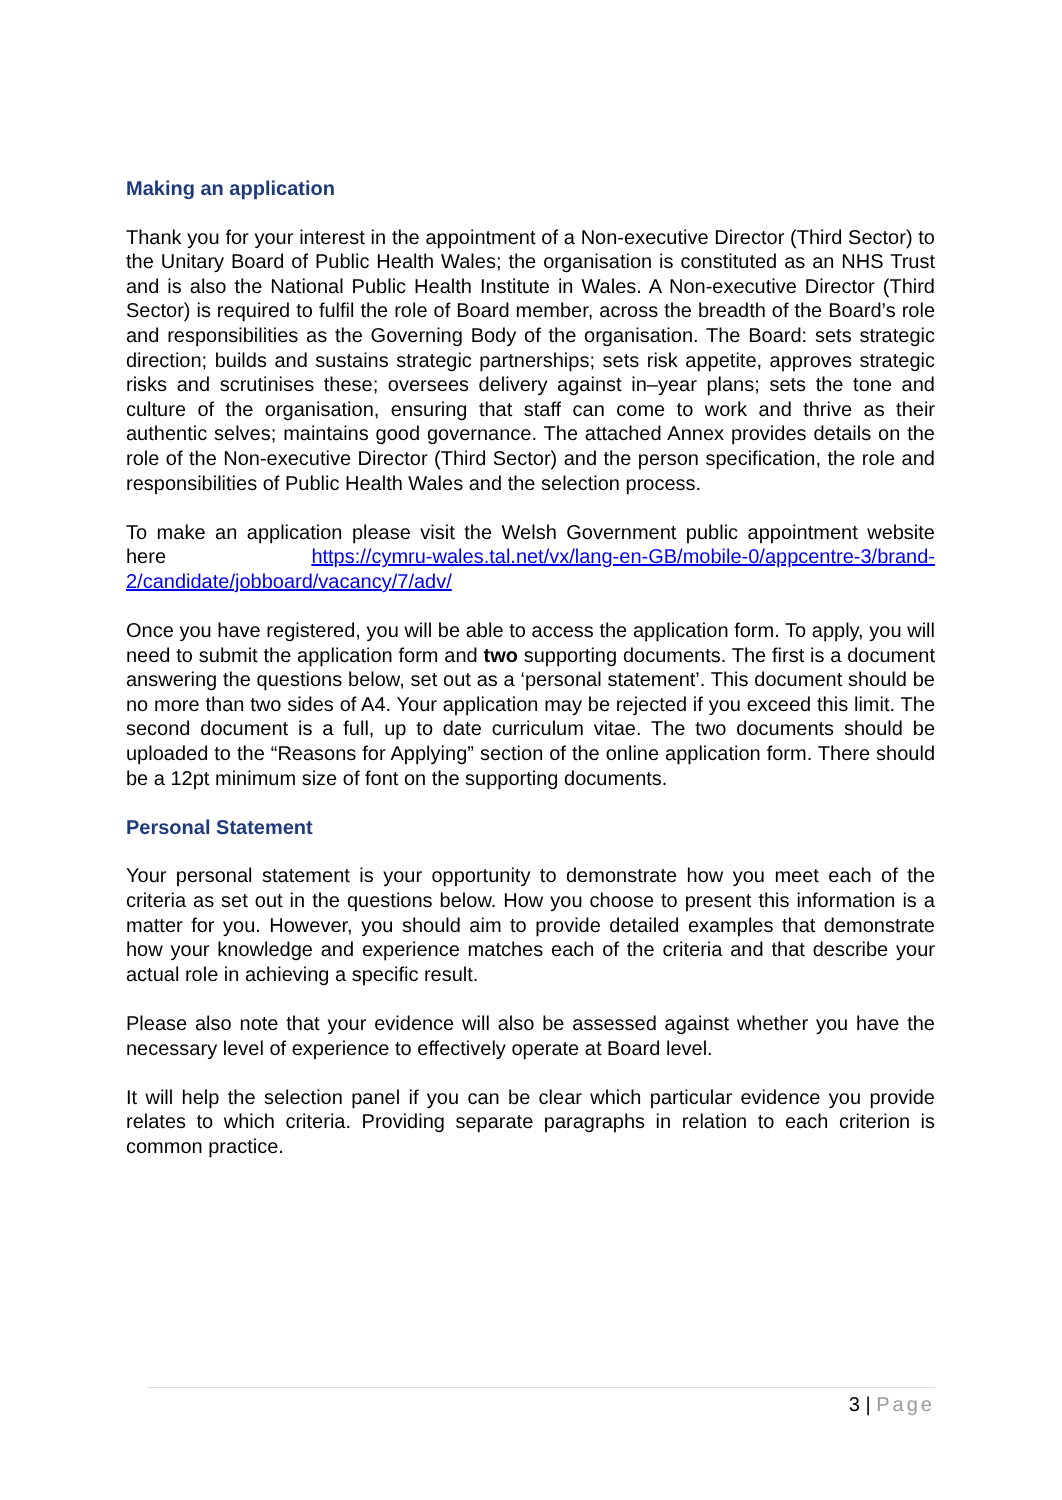Making an application
Thank you for your interest in the appointment of a Non-executive Director (Third Sector) to the Unitary Board of Public Health Wales; the organisation is constituted as an NHS Trust and is also the National Public Health Institute in Wales. A Non-executive Director (Third Sector) is required to fulfil the role of Board member, across the breadth of the Board’s role and responsibilities as the Governing Body of the organisation. The Board: sets strategic direction; builds and sustains strategic partnerships; sets risk appetite, approves strategic risks and scrutinises these; oversees delivery against in–year plans; sets the tone and culture of the organisation, ensuring that staff can come to work and thrive as their authentic selves; maintains good governance. The attached Annex provides details on the role of the Non-executive Director (Third Sector) and the person specification, the role and responsibilities of Public Health Wales and the selection process.
To make an application please visit the Welsh Government public appointment website here https://cymru-wales.tal.net/vx/lang-en-GB/mobile-0/appcentre-3/brand-2/candidate/jobboard/vacancy/7/adv/
Once you have registered, you will be able to access the application form. To apply, you will need to submit the application form and two supporting documents. The first is a document answering the questions below, set out as a ‘personal statement’. This document should be no more than two sides of A4. Your application may be rejected if you exceed this limit. The second document is a full, up to date curriculum vitae. The two documents should be uploaded to the “Reasons for Applying” section of the online application form. There should be a 12pt minimum size of font on the supporting documents.
Personal Statement
Your personal statement is your opportunity to demonstrate how you meet each of the criteria as set out in the questions below. How you choose to present this information is a matter for you. However, you should aim to provide detailed examples that demonstrate how your knowledge and experience matches each of the criteria and that describe your actual role in achieving a specific result.
Please also note that your evidence will also be assessed against whether you have the necessary level of experience to effectively operate at Board level.
It will help the selection panel if you can be clear which particular evidence you provide relates to which criteria. Providing separate paragraphs in relation to each criterion is common practice.
3 | Page